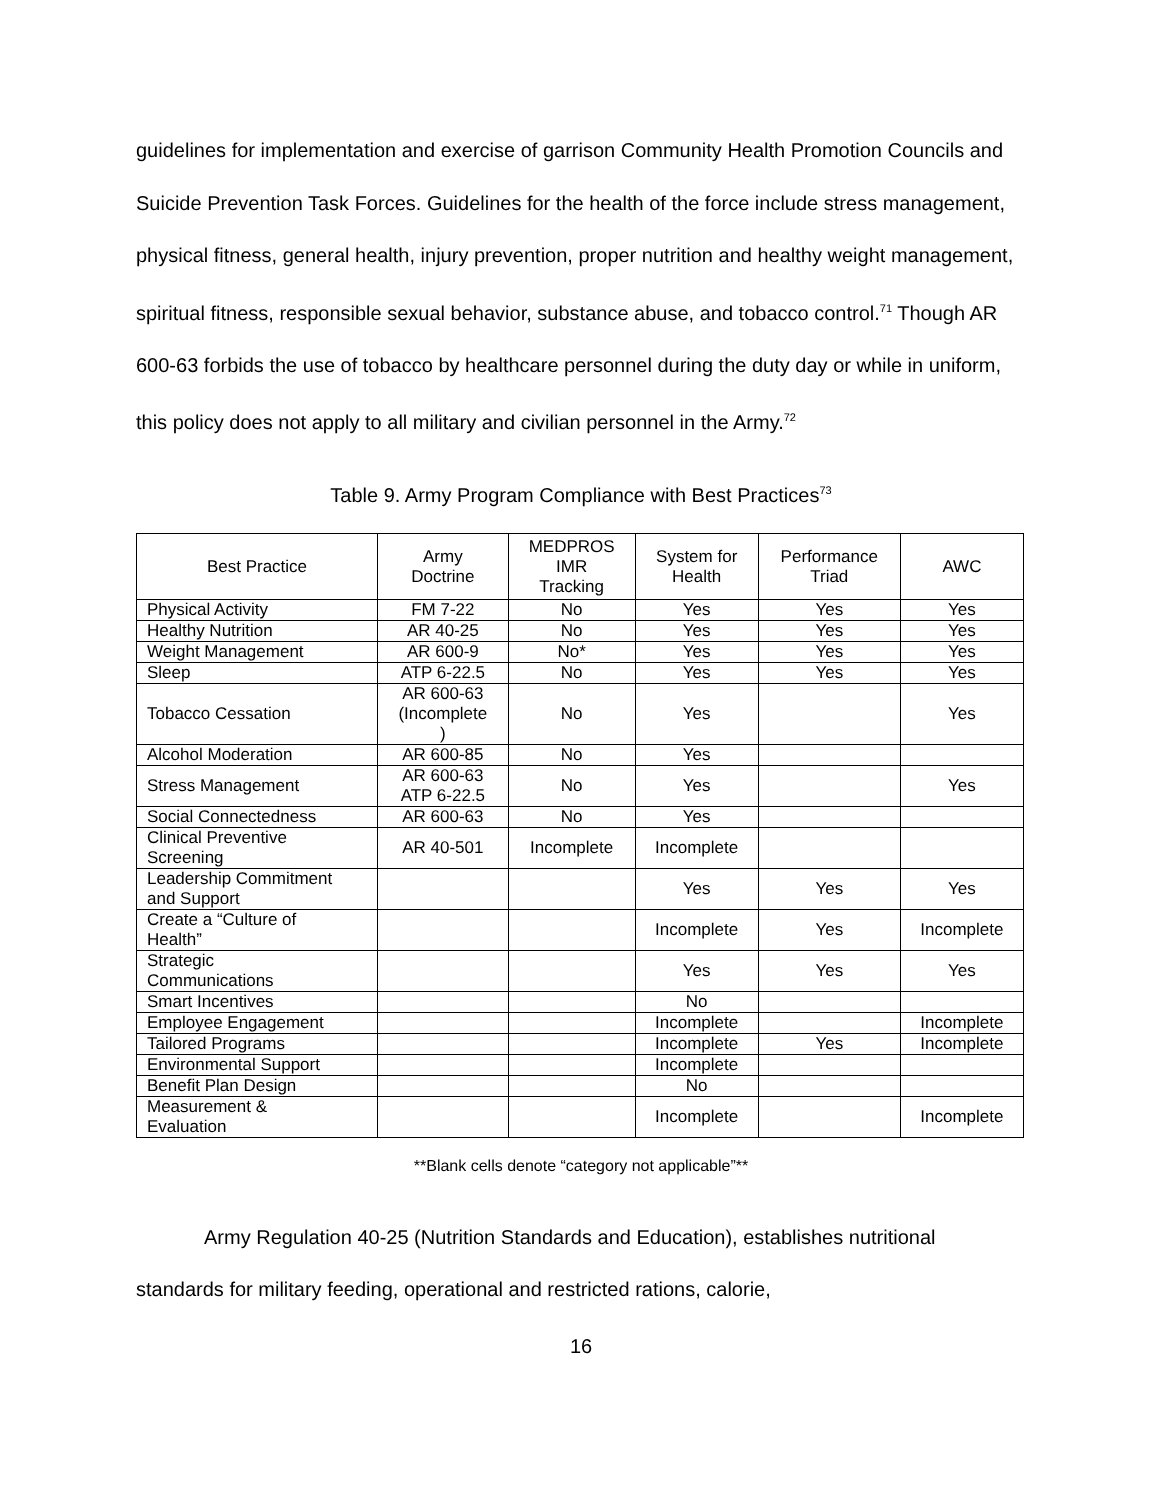guidelines for implementation and exercise of garrison Community Health Promotion Councils and Suicide Prevention Task Forces. Guidelines for the health of the force include stress management, physical fitness, general health, injury prevention, proper nutrition and healthy weight management, spiritual fitness, responsible sexual behavior, substance abuse, and tobacco control.<sup>71</sup> Though AR 600-63 forbids the use of tobacco by healthcare personnel during the duty day or while in uniform, this policy does not apply to all military and civilian personnel in the Army.<sup>72</sup>
Table 9. Army Program Compliance with Best Practices<sup>73</sup>
| Best Practice | Army Doctrine | MEDPROS IMR Tracking | System for Health | Performance Triad | AWC |
| --- | --- | --- | --- | --- | --- |
| Physical Activity | FM 7-22 | No | Yes | Yes | Yes |
| Healthy Nutrition | AR 40-25 | No | Yes | Yes | Yes |
| Weight Management | AR 600-9 | No* | Yes | Yes | Yes |
| Sleep | ATP 6-22.5 | No | Yes | Yes | Yes |
| Tobacco Cessation | AR 600-63 (Incomplete ) | No | Yes | | Yes |
| Alcohol Moderation | AR 600-85 | No | Yes | | |
| Stress Management | AR 600-63 ATP 6-22.5 | No | Yes | | Yes |
| Social Connectedness | AR 600-63 | No | Yes | | |
| Clinical Preventive Screening | AR 40-501 | Incomplete | Incomplete | | |
| Leadership Commitment and Support | | | Yes | Yes | Yes |
| Create a “Culture of Health” | | | Incomplete | Yes | Incomplete |
| Strategic Communications | | | Yes | Yes | Yes |
| Smart Incentives | | | No | | |
| Employee Engagement | | | Incomplete | | Incomplete |
| Tailored Programs | | | Incomplete | Yes | Incomplete |
| Environmental Support | | | Incomplete | | |
| Benefit Plan Design | | | No | | |
| Measurement & Evaluation | | | Incomplete | | Incomplete |
**Blank cells denote “category not applicable”**
Army Regulation 40-25 (Nutrition Standards and Education), establishes nutritional standards for military feeding, operational and restricted rations, calorie,
16